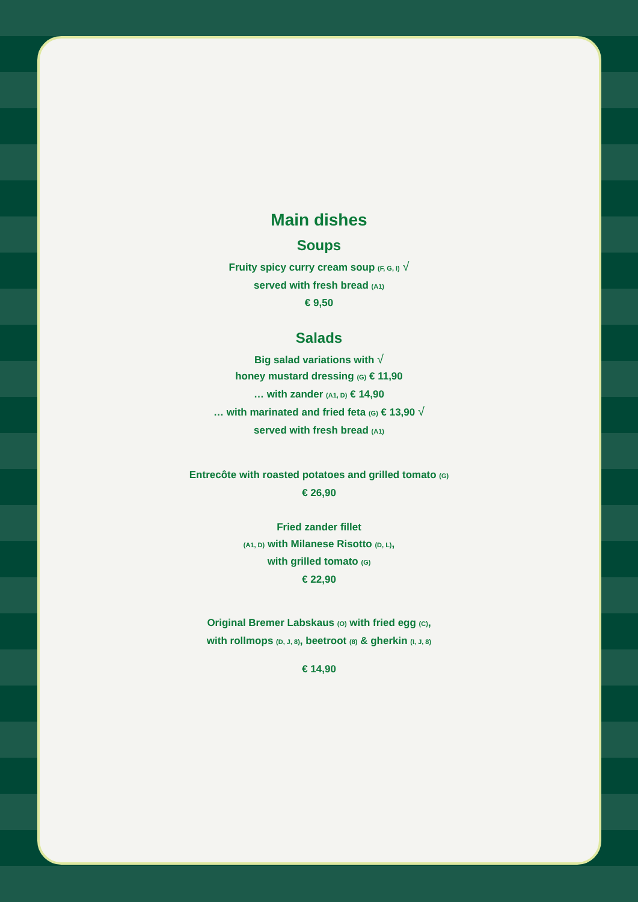Main dishes
Soups
Fruity spicy curry cream soup (F, G, I) √
served with fresh bread (A1)
€ 9,50
Salads
Big salad variations with √
honey mustard dressing (G) € 11,90
… with zander (A1, D) € 14,90
… with marinated and fried feta (G) € 13,90 √
served with fresh bread (A1)
Entrecôte with roasted potatoes and grilled tomato (G)
€ 26,90
Fried zander fillet
(A1, D) with Milanese Risotto (D, L),
with grilled tomato (G)
€ 22,90
Original Bremer Labskaus (O) with fried egg (C),
with rollmops (D, J, 8), beetroot (8) & gherkin (I, J, 8)
€ 14,90